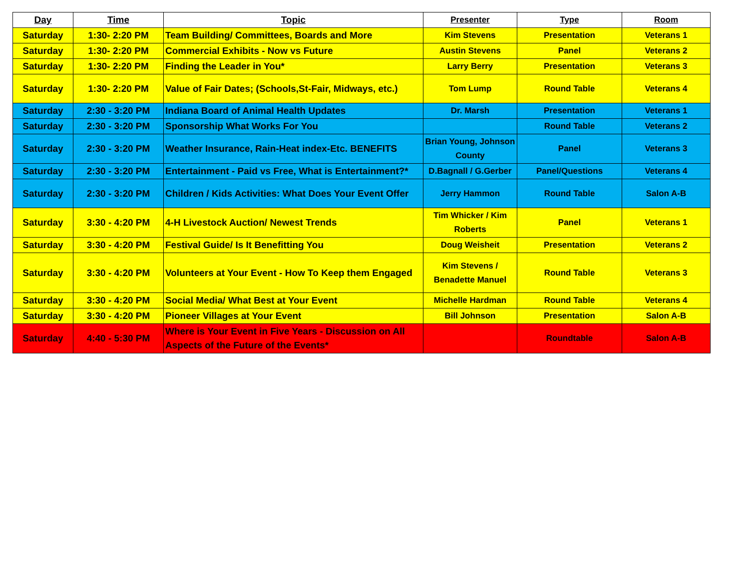| Day | Time | Topic | Presenter | Type | Room |
| --- | --- | --- | --- | --- | --- |
| Saturday | 1:30- 2:20 PM | Team Building/ Committees, Boards and More | Kim Stevens | Presentation | Veterans 1 |
| Saturday | 1:30- 2:20 PM | Commercial Exhibits - Now vs Future | Austin Stevens | Panel | Veterans 2 |
| Saturday | 1:30- 2:20 PM | Finding the Leader in You* | Larry Berry | Presentation | Veterans 3 |
| Saturday | 1:30- 2:20 PM | Value of Fair Dates; (Schools,St-Fair, Midways, etc.) | Tom Lump | Round Table | Veterans 4 |
| Saturday | 2:30 - 3:20 PM | Indiana Board of Animal Health Updates | Dr. Marsh | Presentation | Veterans 1 |
| Saturday | 2:30 - 3:20 PM | Sponsorship What Works For You | | Round Table | Veterans 2 |
| Saturday | 2:30 - 3:20 PM | Weather Insurance, Rain-Heat index-Etc. BENEFITS | Brian Young, Johnson County | Panel | Veterans 3 |
| Saturday | 2:30 - 3:20 PM | Entertainment - Paid vs Free, What is Entertainment?* | D.Bagnall / G.Gerber | Panel/Questions | Veterans 4 |
| Saturday | 2:30 - 3:20 PM | Children / Kids Activities: What Does Your Event Offer | Jerry Hammon | Round Table | Salon A-B |
| Saturday | 3:30 - 4:20 PM | 4-H Livestock Auction/ Newest Trends | Tim Whicker / Kim Roberts | Panel | Veterans 1 |
| Saturday | 3:30 - 4:20 PM | Festival Guide/ Is It Benefitting You | Doug Weisheit | Presentation | Veterans 2 |
| Saturday | 3:30 - 4:20 PM | Volunteers at Your Event - How To Keep them Engaged | Kim Stevens / Benadette Manuel | Round Table | Veterans 3 |
| Saturday | 3:30 - 4:20 PM | Social Media/ What Best at Your Event | Michelle Hardman | Round Table | Veterans 4 |
| Saturday | 3:30 - 4:20 PM | Pioneer Villages at Your Event | Bill Johnson | Presentation | Salon A-B |
| Saturday | 4:40 - 5:30 PM | Where is Your Event in Five Years - Discussion on All Aspects of the Future of the Events* | | Roundtable | Salon A-B |